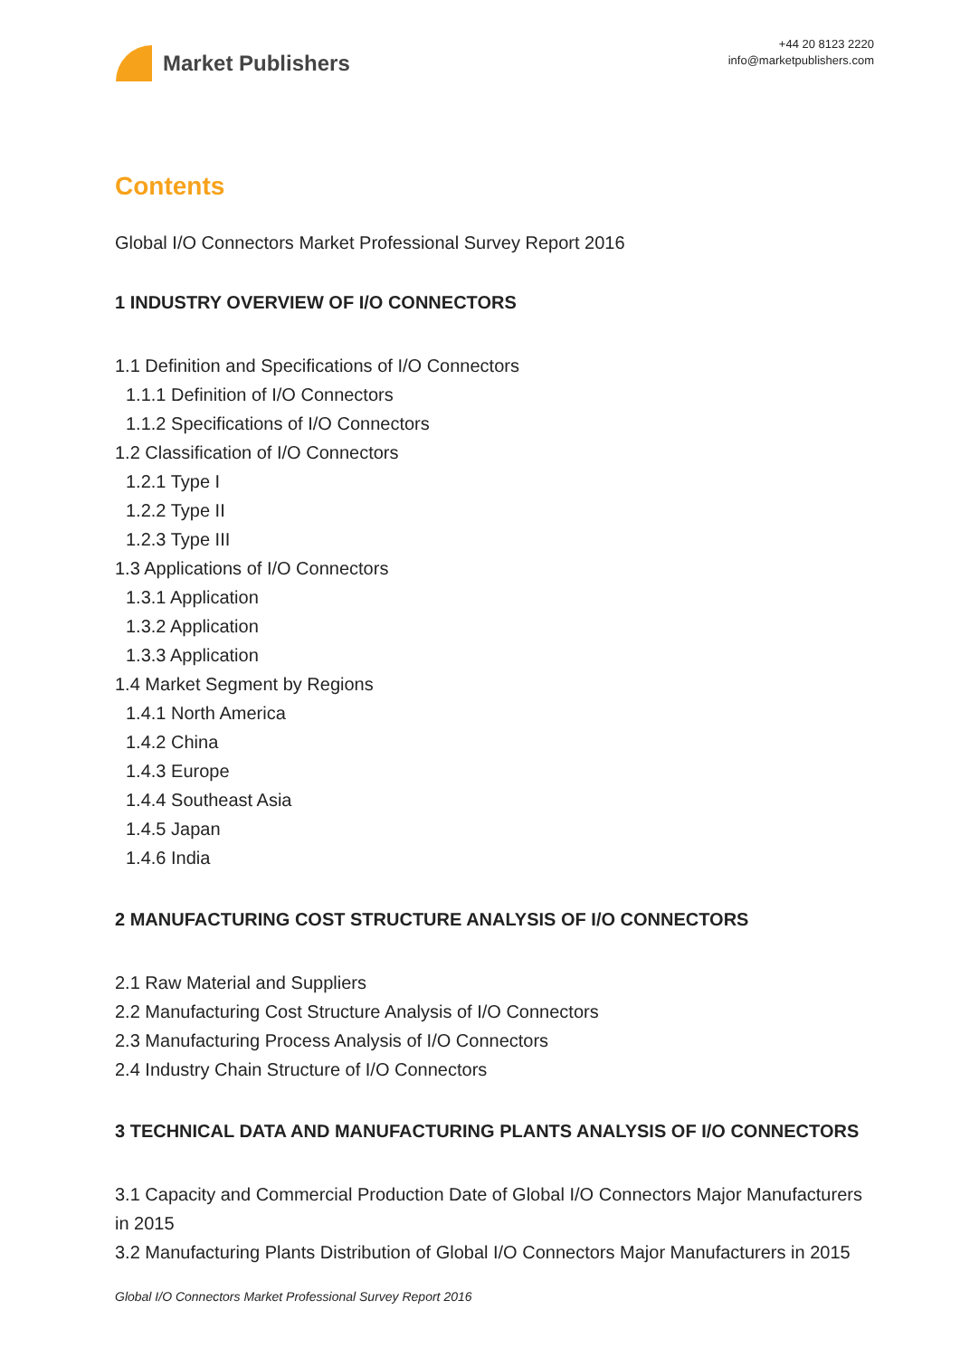Market Publishers
+44 20 8123 2220
info@marketpublishers.com
Contents
Global I/O Connectors Market Professional Survey Report 2016
1 INDUSTRY OVERVIEW OF I/O CONNECTORS
1.1 Definition and Specifications of I/O Connectors
1.1.1 Definition of I/O Connectors
1.1.2 Specifications of I/O Connectors
1.2 Classification of I/O Connectors
1.2.1 Type I
1.2.2 Type II
1.2.3 Type III
1.3 Applications of I/O Connectors
1.3.1 Application
1.3.2 Application
1.3.3 Application
1.4 Market Segment by Regions
1.4.1 North America
1.4.2 China
1.4.3 Europe
1.4.4 Southeast Asia
1.4.5 Japan
1.4.6 India
2 MANUFACTURING COST STRUCTURE ANALYSIS OF I/O CONNECTORS
2.1 Raw Material and Suppliers
2.2 Manufacturing Cost Structure Analysis of I/O Connectors
2.3 Manufacturing Process Analysis of I/O Connectors
2.4 Industry Chain Structure of I/O Connectors
3 TECHNICAL DATA AND MANUFACTURING PLANTS ANALYSIS OF I/O CONNECTORS
3.1 Capacity and Commercial Production Date of Global I/O Connectors Major Manufacturers in 2015
3.2 Manufacturing Plants Distribution of Global I/O Connectors Major Manufacturers in 2015
Global I/O Connectors Market Professional Survey Report 2016